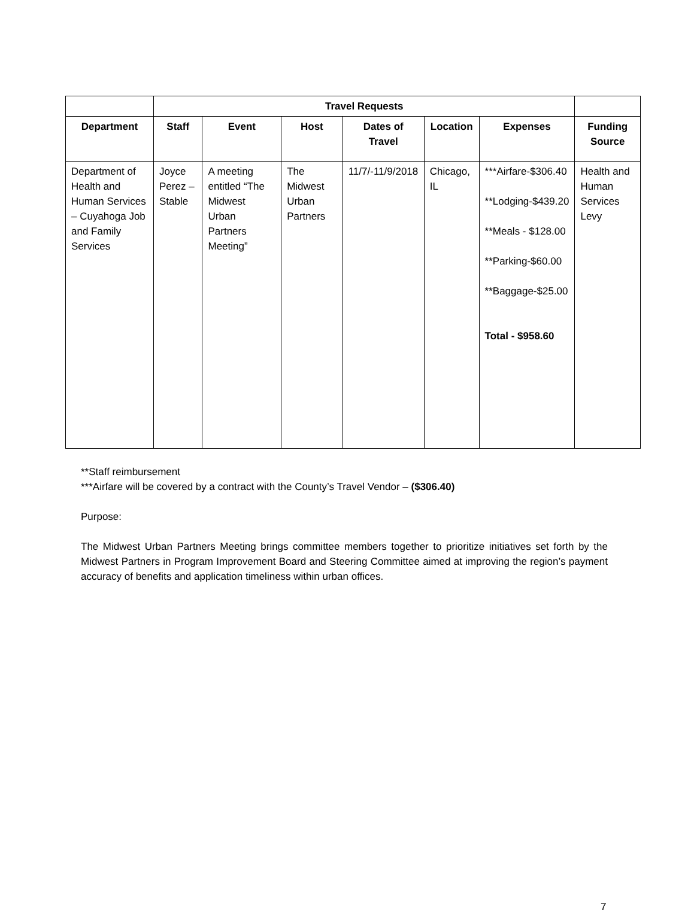| | Travel Requests | | | | | | |
| --- | --- | --- | --- | --- | --- | --- | --- |
| Department | Staff | Event | Host | Dates of Travel | Location | Expenses | Funding Source |
| Department of Health and Human Services – Cuyahoga Job and Family Services | Joyce Perez – Stable | A meeting entitled “The Midwest Urban Partners Meeting” | The Midwest Urban Partners | 11/7/-11/9/2018 | Chicago, IL | ***Airfare-$306.40 **Lodging-$439.20 **Meals - $128.00 **Parking-$60.00 **Baggage-$25.00 Total - $958.60 | Health and Human Services Levy |
**Staff reimbursement
***Airfare will be covered by a contract with the County’s Travel Vendor – ($306.40)
Purpose:
The Midwest Urban Partners Meeting brings committee members together to prioritize initiatives set forth by the Midwest Partners in Program Improvement Board and Steering Committee aimed at improving the region’s payment accuracy of benefits and application timeliness within urban offices.
7